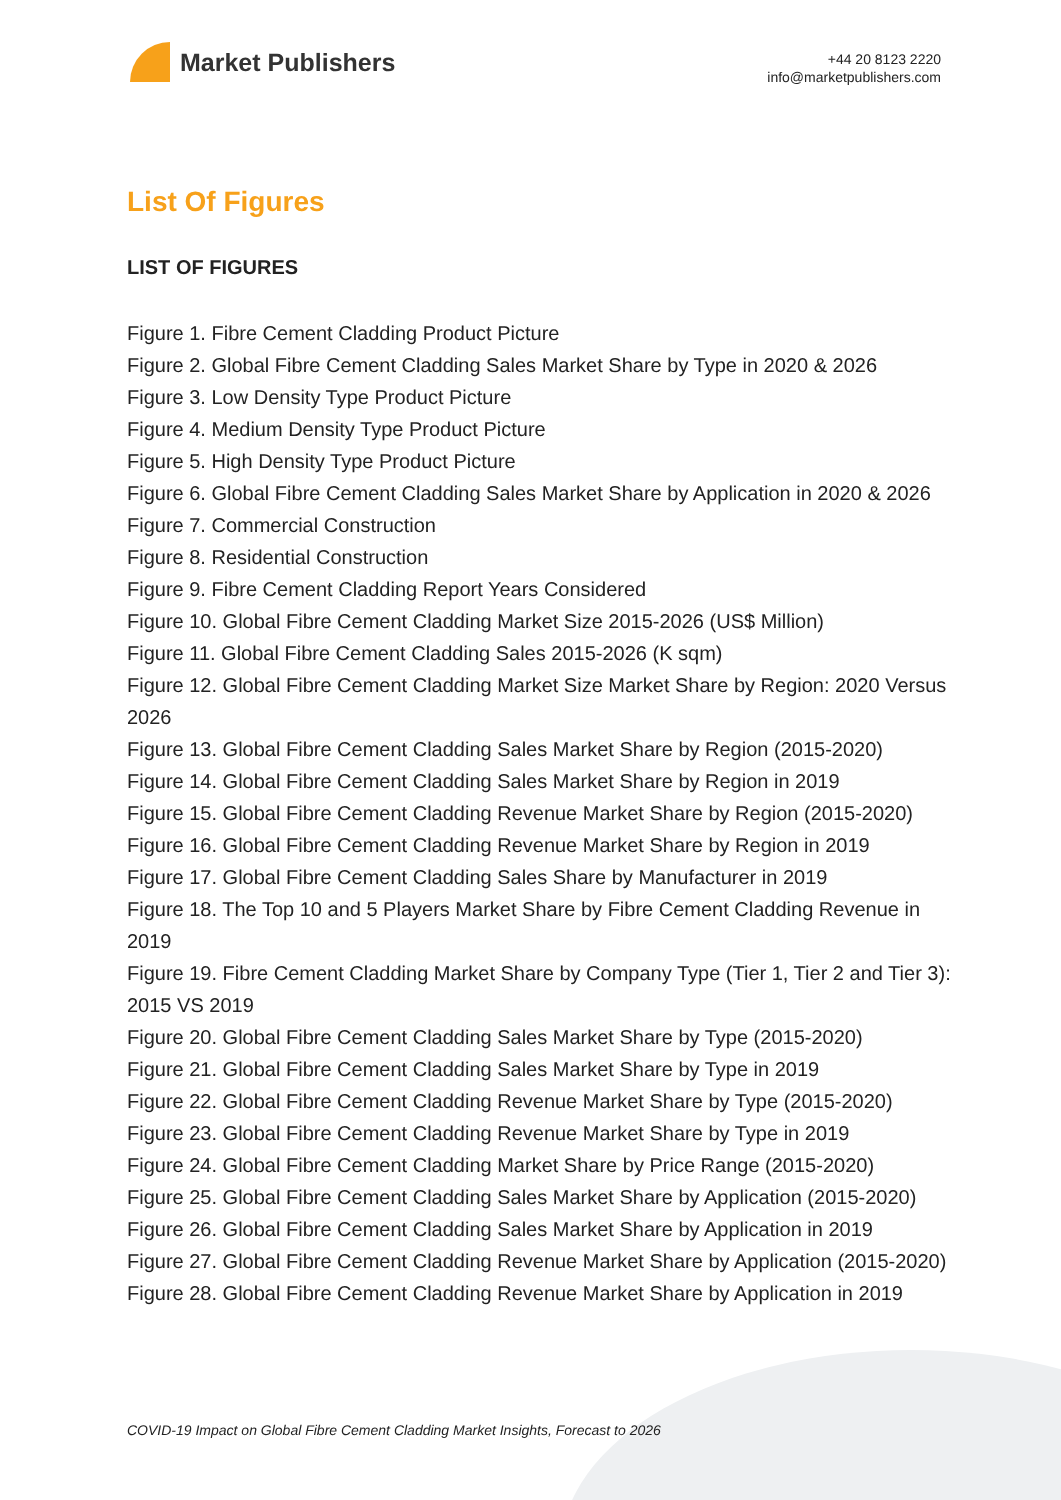Market Publishers
+44 20 8123 2220
info@marketpublishers.com
List Of Figures
LIST OF FIGURES
Figure 1. Fibre Cement Cladding Product Picture
Figure 2. Global Fibre Cement Cladding Sales Market Share by Type in 2020 & 2026
Figure 3. Low Density Type Product Picture
Figure 4. Medium Density Type Product Picture
Figure 5. High Density Type Product Picture
Figure 6. Global Fibre Cement Cladding Sales Market Share by Application in 2020 & 2026
Figure 7. Commercial Construction
Figure 8. Residential Construction
Figure 9. Fibre Cement Cladding Report Years Considered
Figure 10. Global Fibre Cement Cladding Market Size 2015-2026 (US$ Million)
Figure 11. Global Fibre Cement Cladding Sales 2015-2026 (K sqm)
Figure 12. Global Fibre Cement Cladding Market Size Market Share by Region: 2020 Versus 2026
Figure 13. Global Fibre Cement Cladding Sales Market Share by Region (2015-2020)
Figure 14. Global Fibre Cement Cladding Sales Market Share by Region in 2019
Figure 15. Global Fibre Cement Cladding Revenue Market Share by Region (2015-2020)
Figure 16. Global Fibre Cement Cladding Revenue Market Share by Region in 2019
Figure 17. Global Fibre Cement Cladding Sales Share by Manufacturer in 2019
Figure 18. The Top 10 and 5 Players Market Share by Fibre Cement Cladding Revenue in 2019
Figure 19. Fibre Cement Cladding Market Share by Company Type (Tier 1, Tier 2 and Tier 3): 2015 VS 2019
Figure 20. Global Fibre Cement Cladding Sales Market Share by Type (2015-2020)
Figure 21. Global Fibre Cement Cladding Sales Market Share by Type in 2019
Figure 22. Global Fibre Cement Cladding Revenue Market Share by Type (2015-2020)
Figure 23. Global Fibre Cement Cladding Revenue Market Share by Type in 2019
Figure 24. Global Fibre Cement Cladding Market Share by Price Range (2015-2020)
Figure 25. Global Fibre Cement Cladding Sales Market Share by Application (2015-2020)
Figure 26. Global Fibre Cement Cladding Sales Market Share by Application in 2019
Figure 27. Global Fibre Cement Cladding Revenue Market Share by Application (2015-2020)
Figure 28. Global Fibre Cement Cladding Revenue Market Share by Application in 2019
COVID-19 Impact on Global Fibre Cement Cladding Market Insights, Forecast to 2026